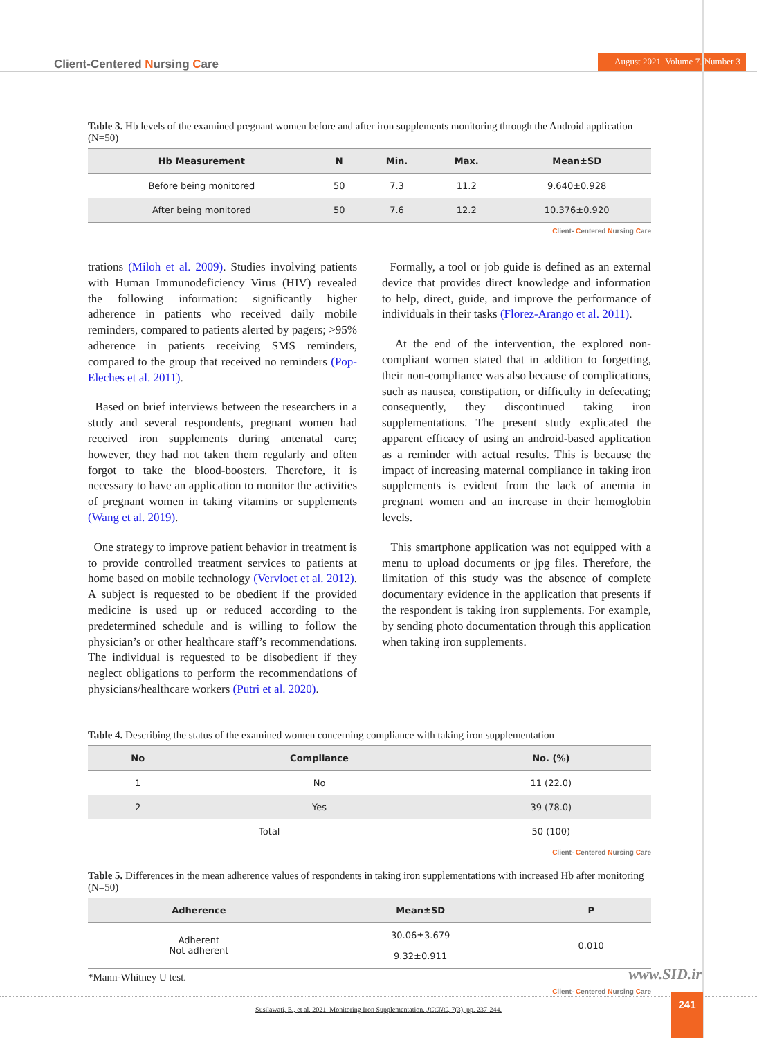Client-Centered Nursing Care August 2021. Volume 7. Number 3
Table 3. Hb levels of the examined pregnant women before and after iron supplements monitoring through the Android application (N=50)
| Hb Measurement | N | Min. | Max. | Mean±SD |
| --- | --- | --- | --- | --- |
| Before being monitored | 50 | 7.3 | 11.2 | 9.640±0.928 |
| After being monitored | 50 | 7.6 | 12.2 | 10.376±0.920 |
Client- Centered Nursing Care
trations (Miloh et al. 2009). Studies involving patients with Human Immunodeficiency Virus (HIV) revealed the following information: significantly higher adherence in patients who received daily mobile reminders, compared to patients alerted by pagers; >95% adherence in patients receiving SMS reminders, compared to the group that received no reminders (Pop-Eleches et al. 2011).
Based on brief interviews between the researchers in a study and several respondents, pregnant women had received iron supplements during antenatal care; however, they had not taken them regularly and often forgot to take the blood-boosters. Therefore, it is necessary to have an application to monitor the activities of pregnant women in taking vitamins or supplements (Wang et al. 2019).
One strategy to improve patient behavior in treatment is to provide controlled treatment services to patients at home based on mobile technology (Vervloet et al. 2012). A subject is requested to be obedient if the provided medicine is used up or reduced according to the predetermined schedule and is willing to follow the physician’s or other healthcare staff’s recommendations. The individual is requested to be disobedient if they neglect obligations to perform the recommendations of physicians/healthcare workers (Putri et al. 2020).
Formally, a tool or job guide is defined as an external device that provides direct knowledge and information to help, direct, guide, and improve the performance of individuals in their tasks (Florez-Arango et al. 2011).
At the end of the intervention, the explored non-compliant women stated that in addition to forgetting, their non-compliance was also because of complications, such as nausea, constipation, or difficulty in defecating; consequently, they discontinued taking iron supplementations. The present study explicated the apparent efficacy of using an android-based application as a reminder with actual results. This is because the impact of increasing maternal compliance in taking iron supplements is evident from the lack of anemia in pregnant women and an increase in their hemoglobin levels.
This smartphone application was not equipped with a menu to upload documents or jpg files. Therefore, the limitation of this study was the absence of complete documentary evidence in the application that presents if the respondent is taking iron supplements. For example, by sending photo documentation through this application when taking iron supplements.
Table 4. Describing the status of the examined women concerning compliance with taking iron supplementation
| No | Compliance | No. (%) |
| --- | --- | --- |
| 1 | No | 11 (22.0) |
| 2 | Yes | 39 (78.0) |
| Total | | 50 (100) |
Client- Centered Nursing Care
Table 5. Differences in the mean adherence values of respondents in taking iron supplementations with increased Hb after monitoring (N=50)
| Adherence | Mean±SD | P |
| --- | --- | --- |
| Adherent Not adherent | 30.06±3.679 9.32±0.911 | 0.010 |
*Mann-Whitney U test.
Client- Centered Nursing Care
www.SID.ir
Susilawati, E., et al. 2021. Monitoring Iron Supplementation. JCCNC, 7(3), pp. 237-244. 241